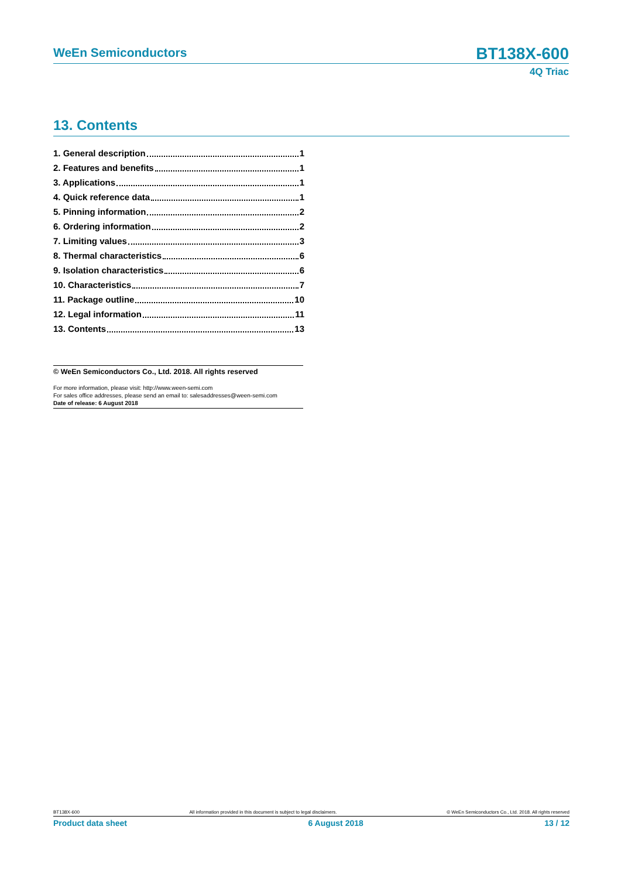WeEn Semiconductors
BT138X-600
4Q Triac
13. Contents
1. General description 1
2. Features and benefits 1
3. Applications 1
4. Quick reference data 1
5. Pinning information 2
6. Ordering information 2
7. Limiting values 3
8. Thermal characteristics 6
9. Isolation characteristics 6
10. Characteristics 7
11. Package outline 10
12. Legal information 11
13. Contents 13
© WeEn Semiconductors Co., Ltd. 2018. All rights reserved
For more information, please visit: http://www.ween-semi.com
For sales office addresses, please send an email to: salesaddresses@ween-semi.com
Date of release: 6 August 2018
BT138X-600 All information provided in this document is subject to legal disclaimers. © WeEn Semiconductors Co., Ltd. 2018. All rights reserved
Product data sheet 6 August 2018 13 / 12